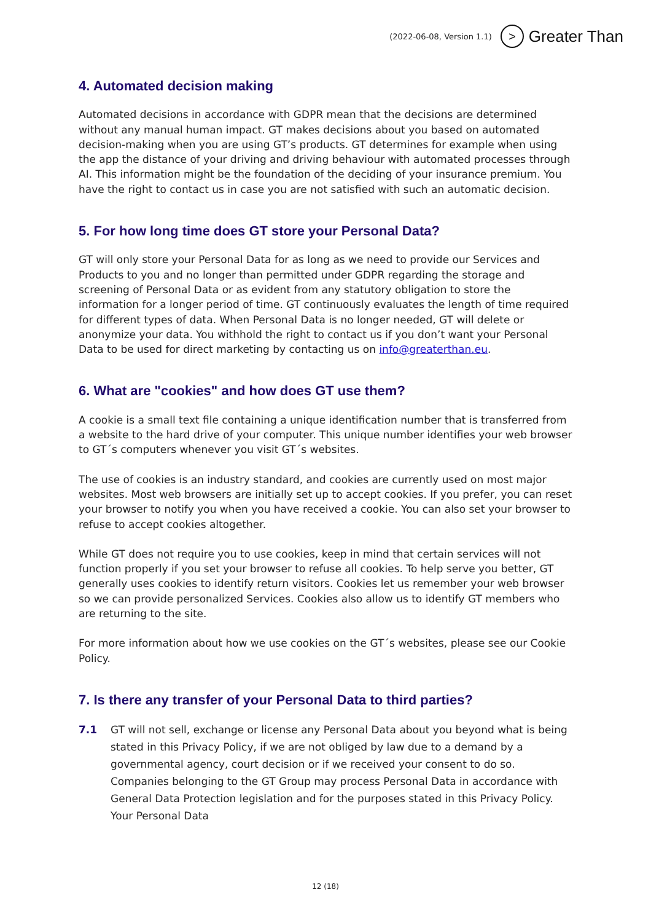(2022-06-08, Version 1.1)
>
Greater Than
4. Automated decision making
Automated decisions in accordance with GDPR mean that the decisions are determined without any manual human impact. GT makes decisions about you based on automated decision-making when you are using GT’s products. GT determines for example when using the app the distance of your driving and driving behaviour with automated processes through AI. This information might be the foundation of the deciding of your insurance premium. You have the right to contact us in case you are not satisfied with such an automatic decision.
5. For how long time does GT store your Personal Data?
GT will only store your Personal Data for as long as we need to provide our Services and Products to you and no longer than permitted under GDPR regarding the storage and screening of Personal Data or as evident from any statutory obligation to store the information for a longer period of time. GT continuously evaluates the length of time required for different types of data. When Personal Data is no longer needed, GT will delete or anonymize your data. You withhold the right to contact us if you don’t want your Personal Data to be used for direct marketing by contacting us on info@greaterthan.eu.
6. What are "cookies" and how does GT use them?
A cookie is a small text file containing a unique identification number that is transferred from a website to the hard drive of your computer. This unique number identifies your web browser to GT´s computers whenever you visit GT´s websites.
The use of cookies is an industry standard, and cookies are currently used on most major websites. Most web browsers are initially set up to accept cookies. If you prefer, you can reset your browser to notify you when you have received a cookie. You can also set your browser to refuse to accept cookies altogether.
While GT does not require you to use cookies, keep in mind that certain services will not function properly if you set your browser to refuse all cookies. To help serve you better, GT generally uses cookies to identify return visitors. Cookies let us remember your web browser so we can provide personalized Services. Cookies also allow us to identify GT members who are returning to the site.
For more information about how we use cookies on the GT´s websites, please see our Cookie Policy.
7. Is there any transfer of your Personal Data to third parties?
7.1 GT will not sell, exchange or license any Personal Data about you beyond what is being stated in this Privacy Policy, if we are not obliged by law due to a demand by a governmental agency, court decision or if we received your consent to do so. Companies belonging to the GT Group may process Personal Data in accordance with General Data Protection legislation and for the purposes stated in this Privacy Policy. Your Personal Data
12 (18)